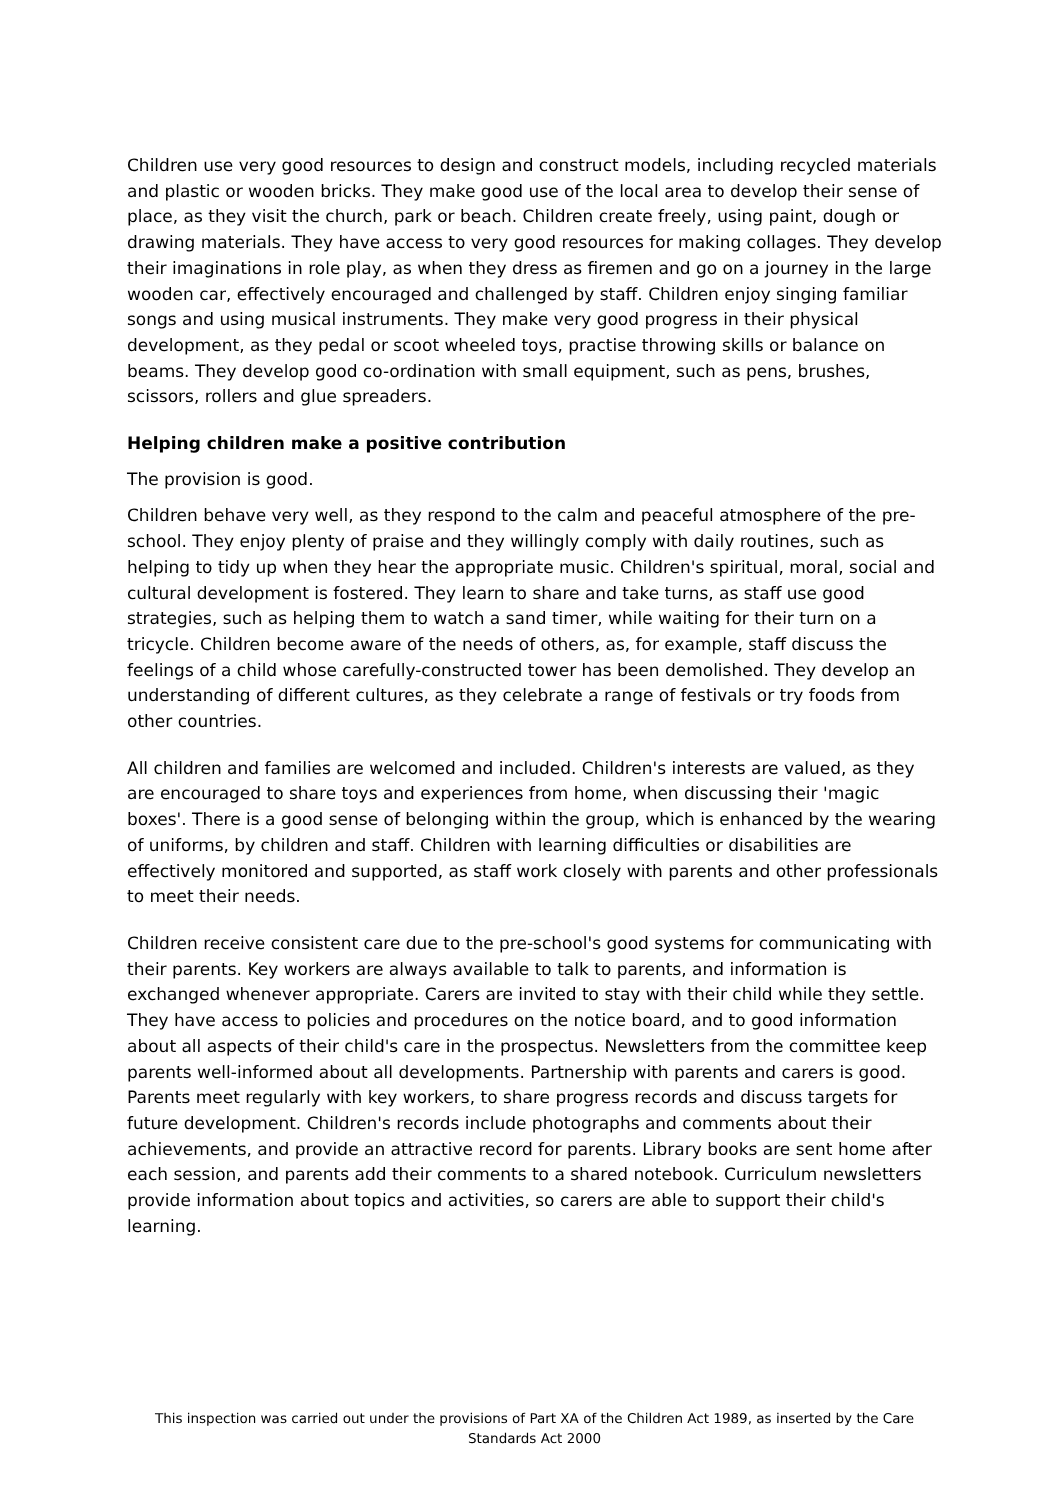Children use very good resources to design and construct models, including recycled materials and plastic or wooden bricks. They make good use of the local area to develop their sense of place, as they visit the church, park or beach. Children create freely, using paint, dough or drawing materials. They have access to very good resources for making collages. They develop their imaginations in role play, as when they dress as firemen and go on a journey in the large wooden car, effectively encouraged and challenged by staff. Children enjoy singing familiar songs and using musical instruments. They make very good progress in their physical development, as they pedal or scoot wheeled toys, practise throwing skills or balance on beams. They develop good co-ordination with small equipment, such as pens, brushes, scissors, rollers and glue spreaders.
Helping children make a positive contribution
The provision is good.
Children behave very well, as they respond to the calm and peaceful atmosphere of the pre-school. They enjoy plenty of praise and they willingly comply with daily routines, such as helping to tidy up when they hear the appropriate music. Children's spiritual, moral, social and cultural development is fostered. They learn to share and take turns, as staff use good strategies, such as helping them to watch a sand timer, while waiting for their turn on a tricycle. Children become aware of the needs of others, as, for example, staff discuss the feelings of a child whose carefully-constructed tower has been demolished. They develop an understanding of different cultures, as they celebrate a range of festivals or try foods from other countries.
All children and families are welcomed and included. Children's interests are valued, as they are encouraged to share toys and experiences from home, when discussing their 'magic boxes'. There is a good sense of belonging within the group, which is enhanced by the wearing of uniforms, by children and staff. Children with learning difficulties or disabilities are effectively monitored and supported, as staff work closely with parents and other professionals to meet their needs.
Children receive consistent care due to the pre-school's good systems for communicating with their parents. Key workers are always available to talk to parents, and information is exchanged whenever appropriate. Carers are invited to stay with their child while they settle. They have access to policies and procedures on the notice board, and to good information about all aspects of their child's care in the prospectus. Newsletters from the committee keep parents well-informed about all developments. Partnership with parents and carers is good. Parents meet regularly with key workers, to share progress records and discuss targets for future development. Children's records include photographs and comments about their achievements, and provide an attractive record for parents. Library books are sent home after each session, and parents add their comments to a shared notebook. Curriculum newsletters provide information about topics and activities, so carers are able to support their child's learning.
This inspection was carried out under the provisions of Part XA of the Children Act 1989, as inserted by the Care Standards Act 2000